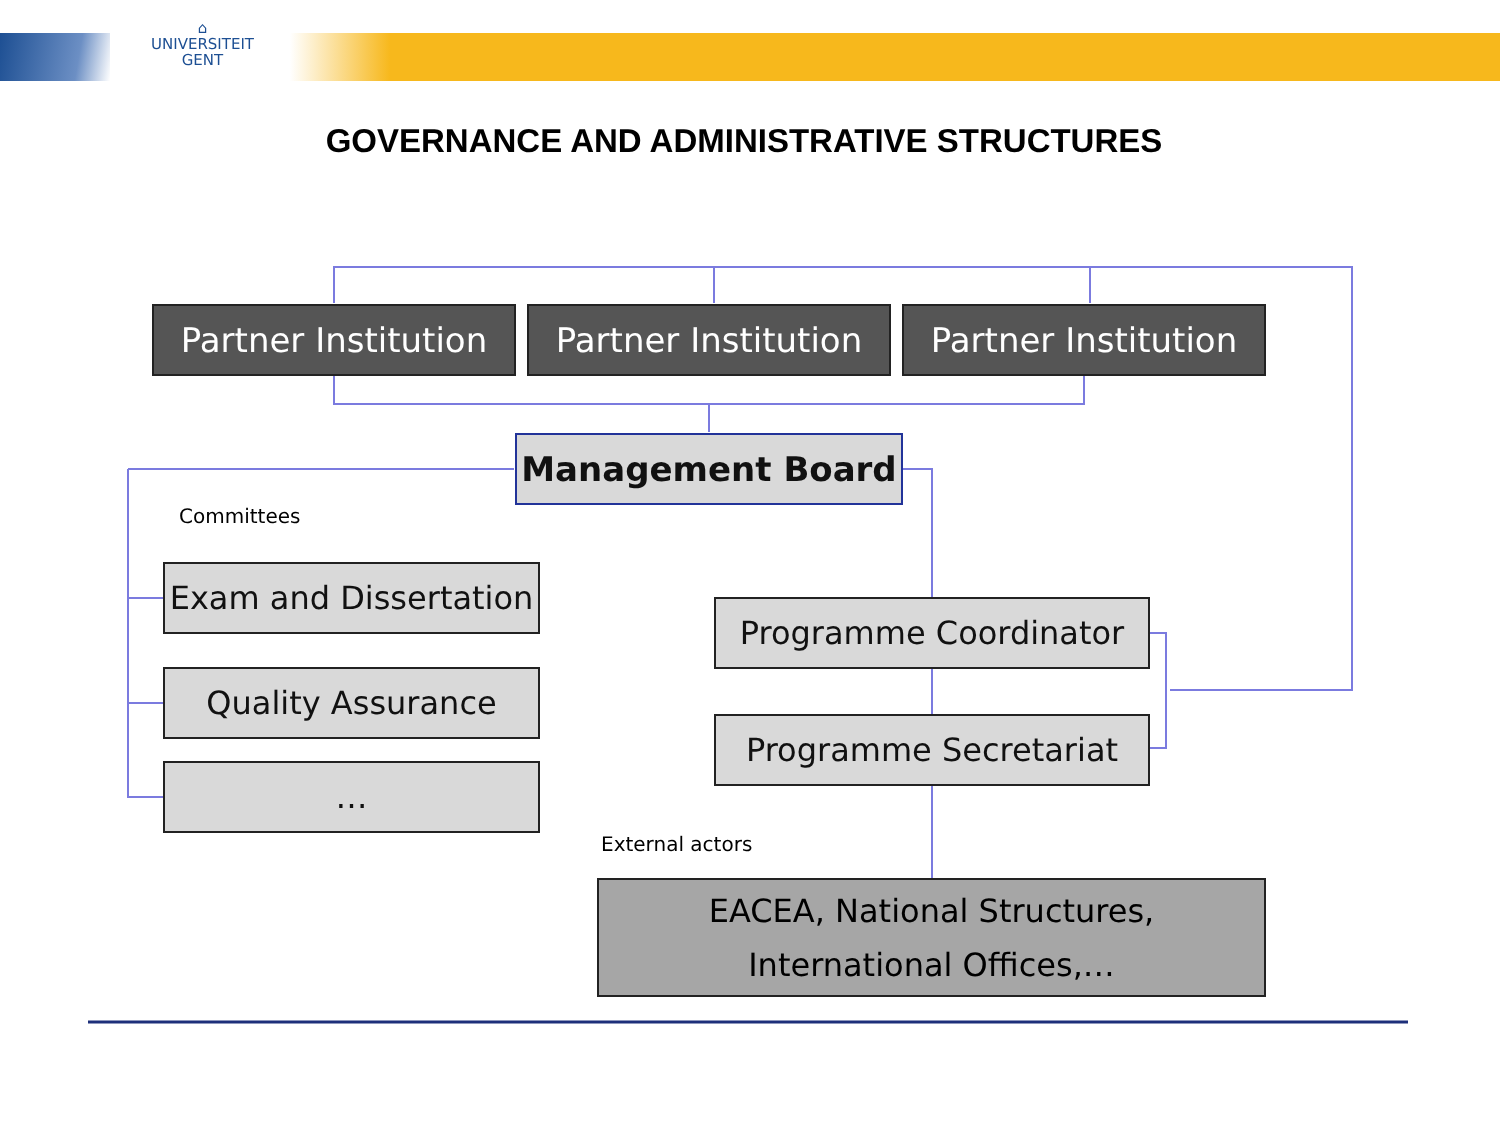⌂
UNIVERSITEIT
GENT
GOVERNANCE AND ADMINISTRATIVE STRUCTURES
Partner Institution
Partner Institution
Partner Institution
Management Board
Committees
Exam and Dissertation
Quality Assurance
…
Programme Coordinator
Programme Secretariat
External actors
EACEA, National Structures,
International Offices,…